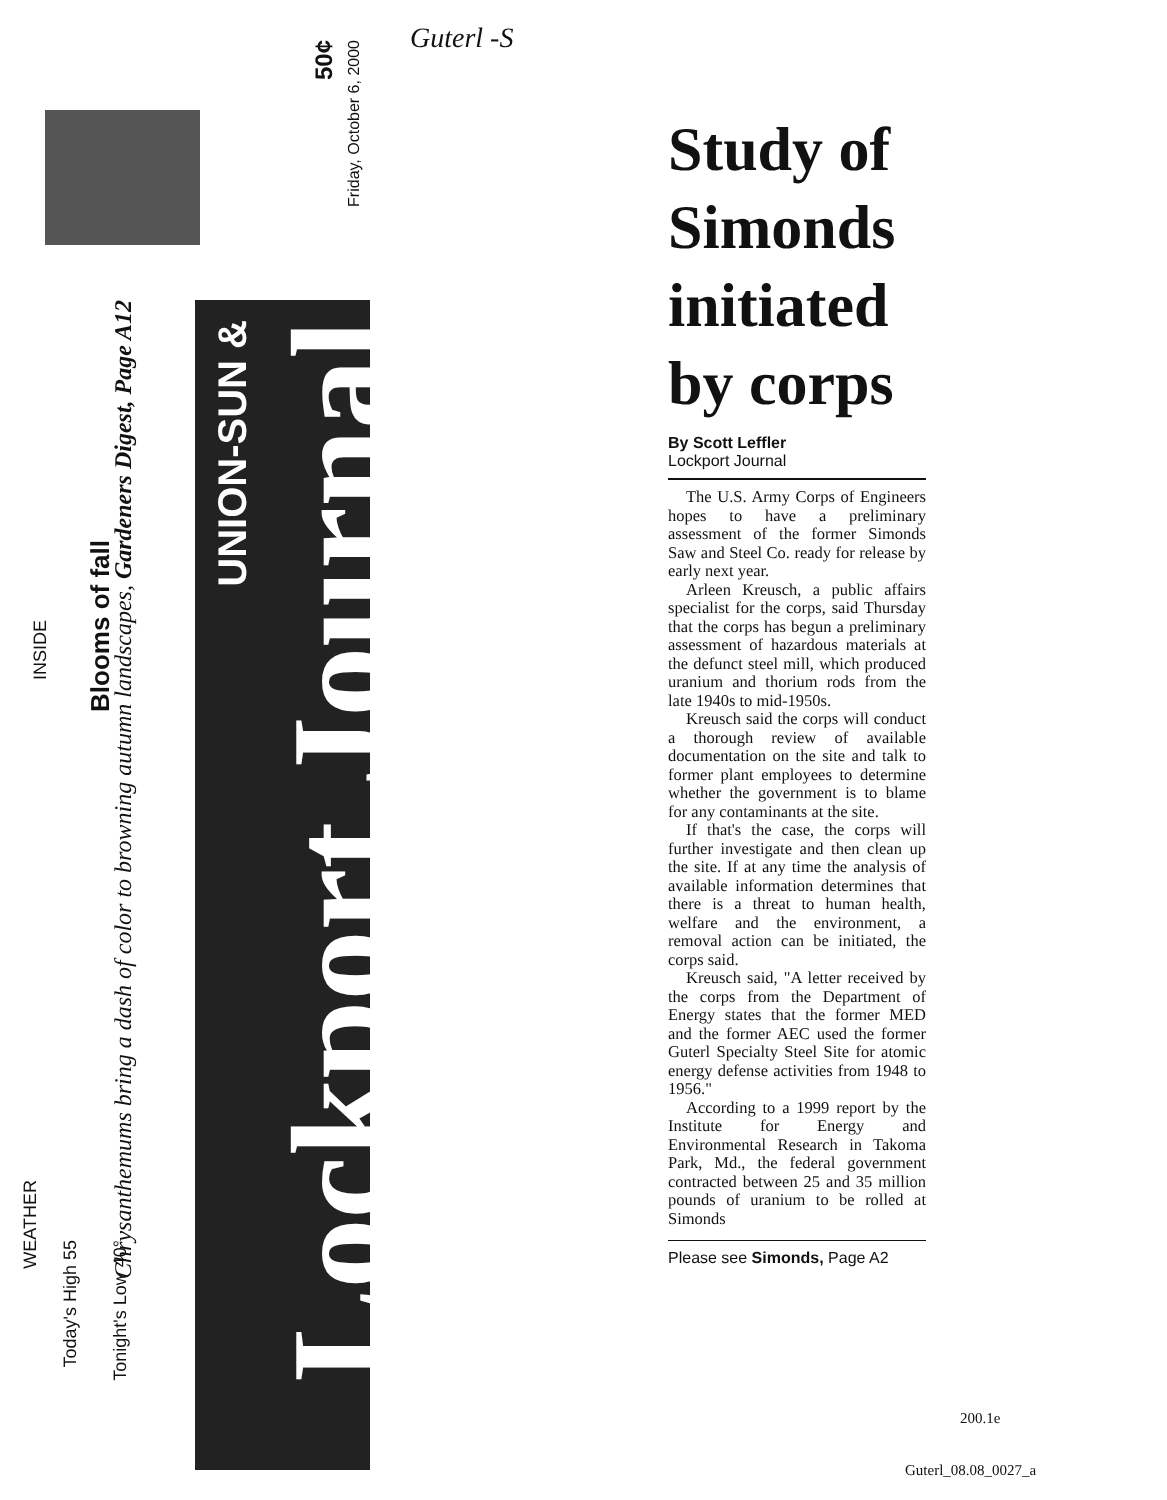50¢
Friday, October 6, 2000
INSIDE
Blooms of fall
Chrysanthemums bring a dash of color to browning autumn landscapes, Gardeners Digest, Page A12
UNION-SUN &
Lockport Journal
WEATHER
Today's High 55
Tonight's Low 40°
Guterl -S
Study of Simonds initiated by corps
By Scott Leffler
Lockport Journal
The U.S. Army Corps of Engineers hopes to have a preliminary assessment of the former Simonds Saw and Steel Co. ready for release by early next year.
Arleen Kreusch, a public affairs specialist for the corps, said Thursday that the corps has begun a preliminary assessment of hazardous materials at the defunct steel mill, which produced uranium and thorium rods from the late 1940s to mid-1950s.
Kreusch said the corps will conduct a thorough review of available documentation on the site and talk to former plant employees to determine whether the government is to blame for any contaminants at the site.
If that's the case, the corps will further investigate and then clean up the site. If at any time the analysis of available information determines that there is a threat to human health, welfare and the environment, a removal action can be initiated, the corps said.
Kreusch said, "A letter received by the corps from the Department of Energy states that the former MED and the former AEC used the former Guterl Specialty Steel Site for atomic energy defense activities from 1948 to 1956."
According to a 1999 report by the Institute for Energy and Environmental Research in Takoma Park, Md., the federal government contracted between 25 and 35 million pounds of uranium to be rolled at Simonds
Please see Simonds, Page A2
200.1e
Guterl_08.08_0027_a